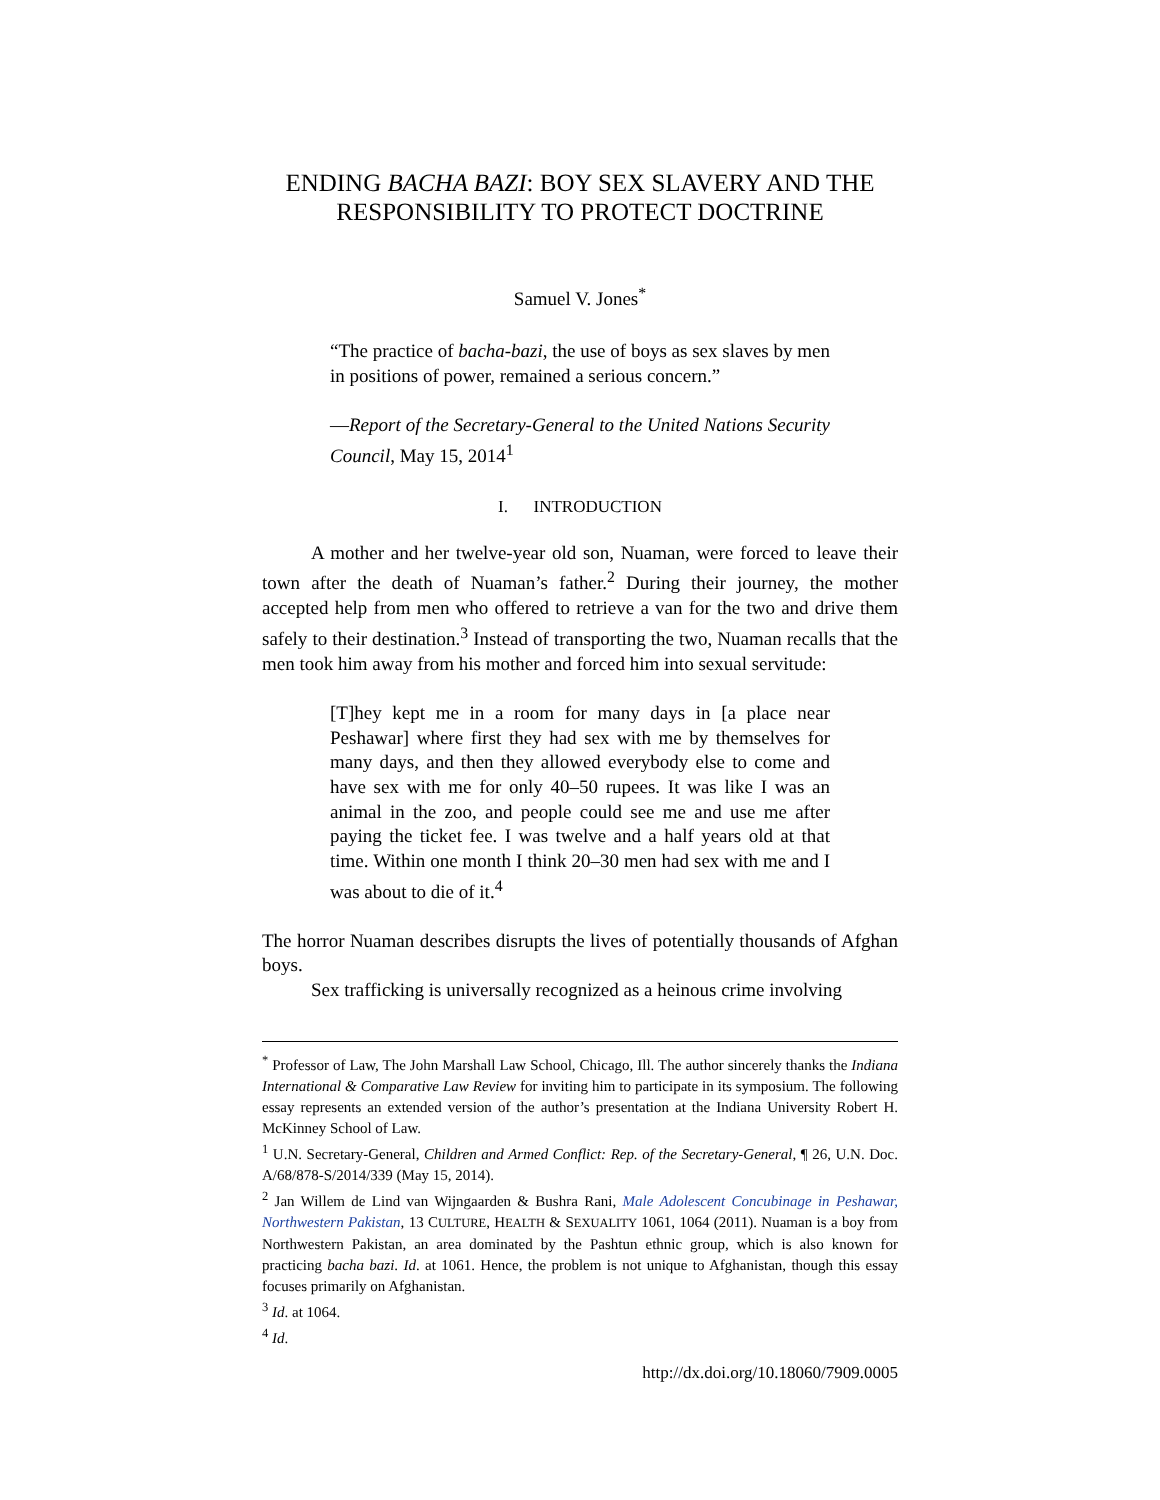ENDING BACHA BAZI: BOY SEX SLAVERY AND THE RESPONSIBILITY TO PROTECT DOCTRINE
Samuel V. Jones<sup>*</sup>
“The practice of bacha-bazi, the use of boys as sex slaves by men in positions of power, remained a serious concern.”
—Report of the Secretary-General to the United Nations Security Council, May 15, 2014<sup>1</sup>
I. INTRODUCTION
A mother and her twelve-year old son, Nuaman, were forced to leave their town after the death of Nuaman’s father.<sup>2</sup> During their journey, the mother accepted help from men who offered to retrieve a van for the two and drive them safely to their destination.<sup>3</sup> Instead of transporting the two, Nuaman recalls that the men took him away from his mother and forced him into sexual servitude:
[T]hey kept me in a room for many days in [a place near Peshawar] where first they had sex with me by themselves for many days, and then they allowed everybody else to come and have sex with me for only 40–50 rupees. It was like I was an animal in the zoo, and people could see me and use me after paying the ticket fee. I was twelve and a half years old at that time. Within one month I think 20–30 men had sex with me and I was about to die of it.<sup>4</sup>
The horror Nuaman describes disrupts the lives of potentially thousands of Afghan boys.
Sex trafficking is universally recognized as a heinous crime involving
<sup>*</sup> Professor of Law, The John Marshall Law School, Chicago, Ill. The author sincerely thanks the Indiana International & Comparative Law Review for inviting him to participate in its symposium. The following essay represents an extended version of the author’s presentation at the Indiana University Robert H. McKinney School of Law.
<sup>1</sup> U.N. Secretary-General, Children and Armed Conflict: Rep. of the Secretary-General, ¶ 26, U.N. Doc. A/68/878-S/2014/339 (May 15, 2014).
<sup>2</sup> Jan Willem de Lind van Wijngaarden & Bushra Rani, Male Adolescent Concubinage in Peshawar, Northwestern Pakistan, 13 CULTURE, HEALTH & SEXUALITY 1061, 1064 (2011). Nuaman is a boy from Northwestern Pakistan, an area dominated by the Pashtun ethnic group, which is also known for practicing bacha bazi. Id. at 1061. Hence, the problem is not unique to Afghanistan, though this essay focuses primarily on Afghanistan.
<sup>3</sup> Id. at 1064.
<sup>4</sup> Id.
http://dx.doi.org/10.18060/7909.0005